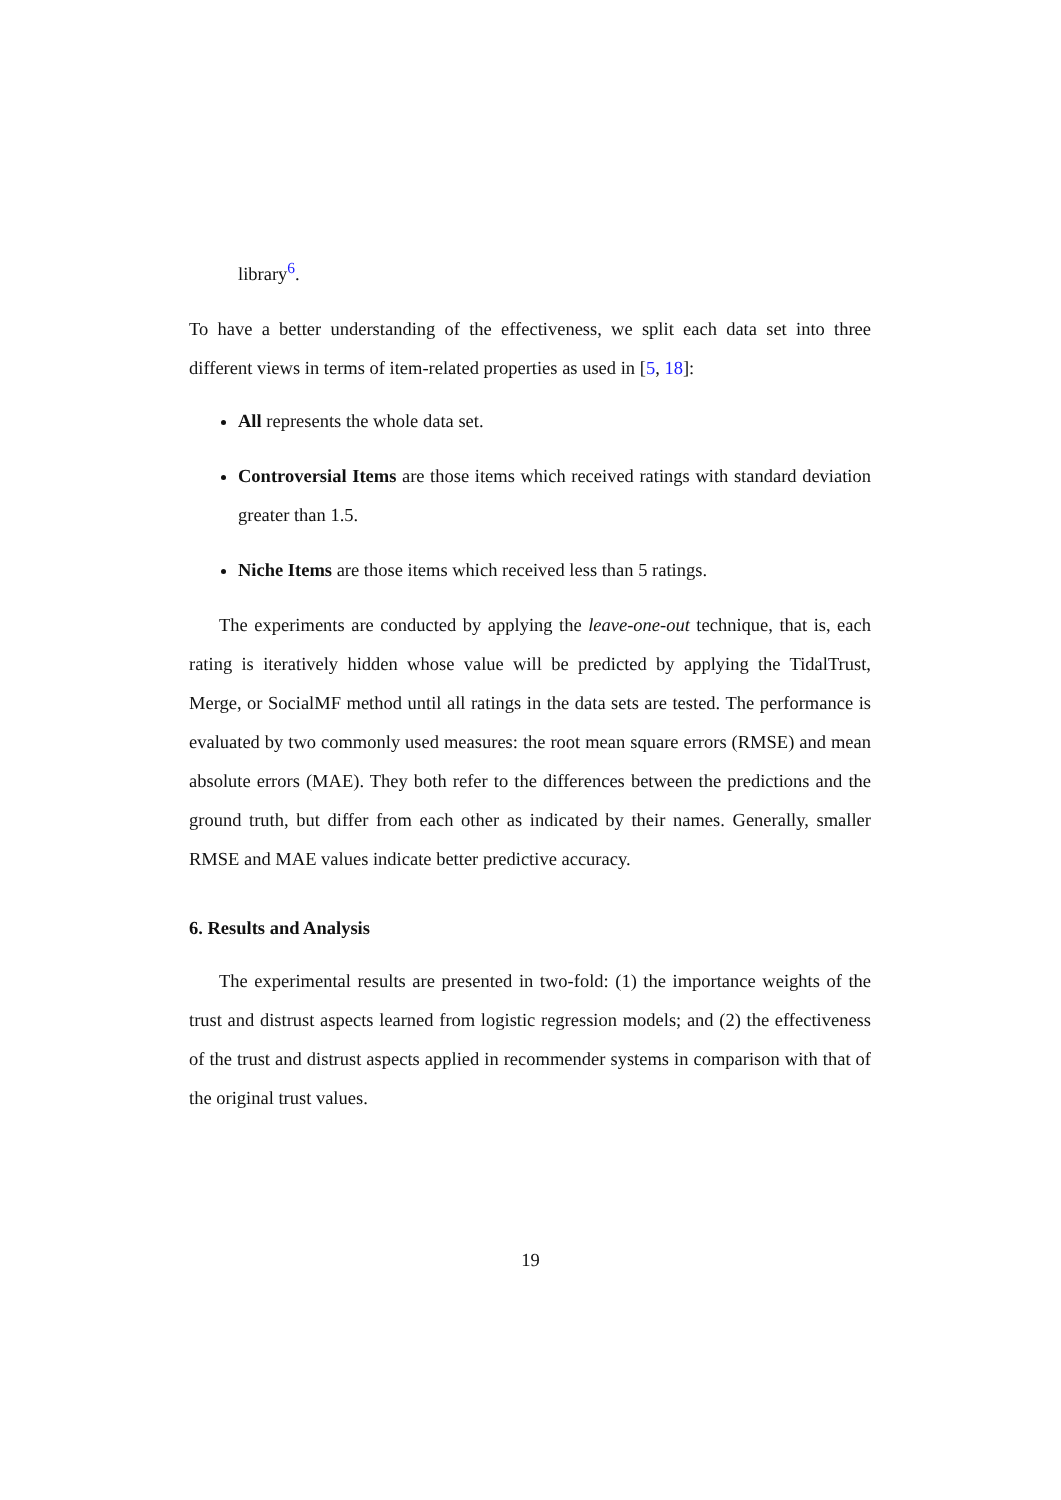library<sup>6</sup>.
To have a better understanding of the effectiveness, we split each data set into three different views in terms of item-related properties as used in [5, 18]:
All represents the whole data set.
Controversial Items are those items which received ratings with standard deviation greater than 1.5.
Niche Items are those items which received less than 5 ratings.
The experiments are conducted by applying the leave-one-out technique, that is, each rating is iteratively hidden whose value will be predicted by applying the TidalTrust, Merge, or SocialMF method until all ratings in the data sets are tested. The performance is evaluated by two commonly used measures: the root mean square errors (RMSE) and mean absolute errors (MAE). They both refer to the differences between the predictions and the ground truth, but differ from each other as indicated by their names. Generally, smaller RMSE and MAE values indicate better predictive accuracy.
6. Results and Analysis
The experimental results are presented in two-fold: (1) the importance weights of the trust and distrust aspects learned from logistic regression models; and (2) the effectiveness of the trust and distrust aspects applied in recommender systems in comparison with that of the original trust values.
19